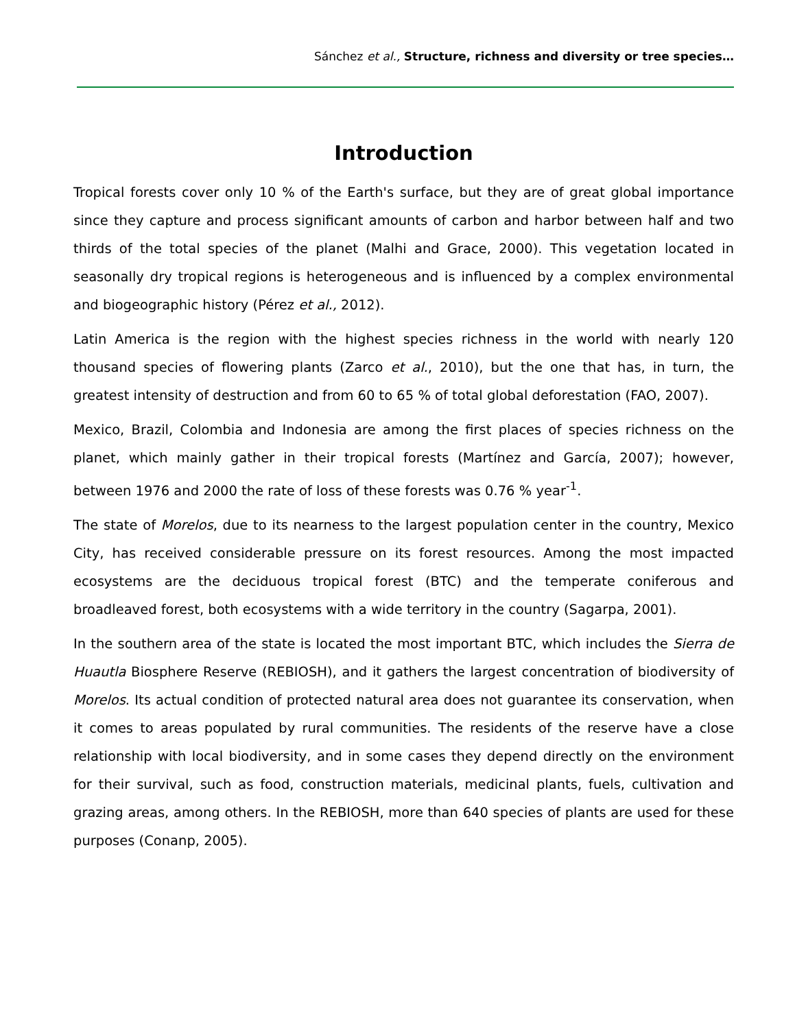Sánchez et al., Structure, richness and diversity or tree species…
Introduction
Tropical forests cover only 10 % of the Earth's surface, but they are of great global importance since they capture and process significant amounts of carbon and harbor between half and two thirds of the total species of the planet (Malhi and Grace, 2000). This vegetation located in seasonally dry tropical regions is heterogeneous and is influenced by a complex environmental and biogeographic history (Pérez et al., 2012).
Latin America is the region with the highest species richness in the world with nearly 120 thousand species of flowering plants (Zarco et al., 2010), but the one that has, in turn, the greatest intensity of destruction and from 60 to 65 % of total global deforestation (FAO, 2007).
Mexico, Brazil, Colombia and Indonesia are among the first places of species richness on the planet, which mainly gather in their tropical forests (Martínez and García, 2007); however, between 1976 and 2000 the rate of loss of these forests was 0.76 % year<sup>-1</sup>.
The state of Morelos, due to its nearness to the largest population center in the country, Mexico City, has received considerable pressure on its forest resources. Among the most impacted ecosystems are the deciduous tropical forest (BTC) and the temperate coniferous and broadleaved forest, both ecosystems with a wide territory in the country (Sagarpa, 2001).
In the southern area of the state is located the most important BTC, which includes the Sierra de Huautla Biosphere Reserve (REBIOSH), and it gathers the largest concentration of biodiversity of Morelos. Its actual condition of protected natural area does not guarantee its conservation, when it comes to areas populated by rural communities. The residents of the reserve have a close relationship with local biodiversity, and in some cases they depend directly on the environment for their survival, such as food, construction materials, medicinal plants, fuels, cultivation and grazing areas, among others. In the REBIOSH, more than 640 species of plants are used for these purposes (Conanp, 2005).